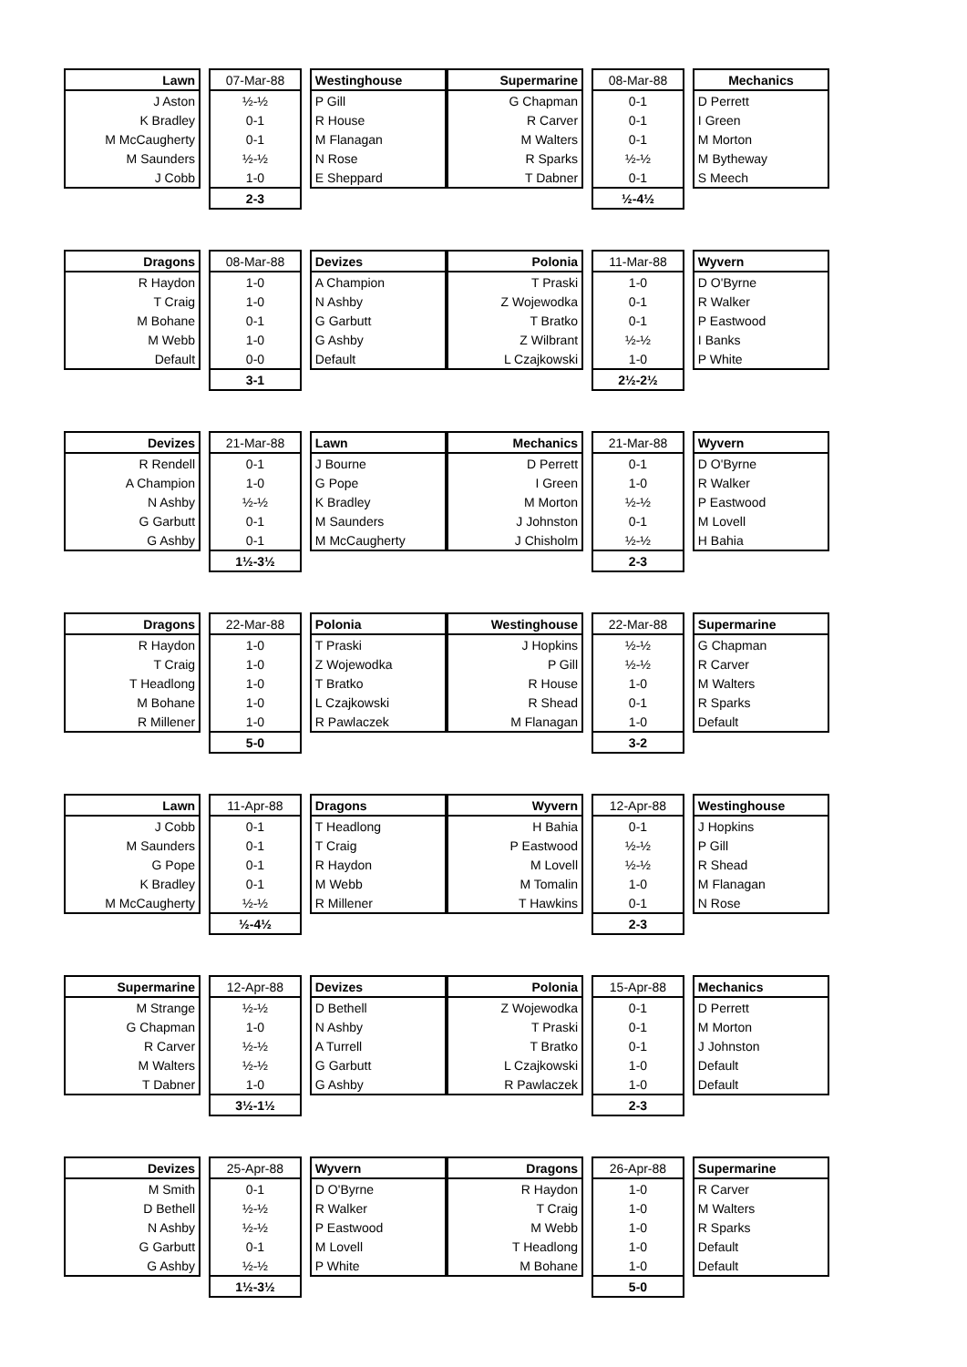| Lawn | | 07-Mar-88 | | Westinghouse |
| J Aston | | ½-½ | | P Gill |
| K Bradley | | 0-1 | | R House |
| M McCaugherty | | 0-1 | | M Flanagan |
| M Saunders | | ½-½ | | N Rose |
| J Cobb | | 1-0 | | E Sheppard |
| | | 2-3 | | |
| Supermarine | | 08-Mar-88 | | Mechanics |
| G Chapman | | 0-1 | | D Perrett |
| R Carver | | 0-1 | | I Green |
| M Walters | | 0-1 | | M Morton |
| R Sparks | | ½-½ | | M Bytheway |
| T Dabner | | 0-1 | | S Meech |
| | | ½-4½ | | |
| Dragons | | 08-Mar-88 | | Devizes |
| R Haydon | | 1-0 | | A Champion |
| T Craig | | 1-0 | | N Ashby |
| M Bohane | | 0-1 | | G Garbutt |
| M Webb | | 1-0 | | G Ashby |
| Default | | 0-0 | | Default |
| | | 3-1 | | |
| Polonia | | 11-Mar-88 | | Wyvern |
| T Praski | | 1-0 | | D O'Byrne |
| Z Wojewodka | | 0-1 | | R Walker |
| T Bratko | | 0-1 | | P Eastwood |
| Z Wilbrant | | ½-½ | | I Banks |
| L Czajkowski | | 1-0 | | P White |
| | | 2½-2½ | | |
| Devizes | | 21-Mar-88 | | Lawn |
| R Rendell | | 0-1 | | J Bourne |
| A Champion | | 1-0 | | G Pope |
| N Ashby | | ½-½ | | K Bradley |
| G Garbutt | | 0-1 | | M Saunders |
| G Ashby | | 0-1 | | M McCaugherty |
| | | 1½-3½ | | |
| Mechanics | | 21-Mar-88 | | Wyvern |
| D Perrett | | 0-1 | | D O'Byrne |
| I Green | | 1-0 | | R Walker |
| M Morton | | ½-½ | | P Eastwood |
| J Johnston | | 0-1 | | M Lovell |
| J Chisholm | | ½-½ | | H Bahia |
| | | 2-3 | | |
| Dragons | | 22-Mar-88 | | Polonia |
| R Haydon | | 1-0 | | T Praski |
| T Craig | | 1-0 | | Z Wojewodka |
| T Headlong | | 1-0 | | T Bratko |
| M Bohane | | 1-0 | | L Czajkowski |
| R Millener | | 1-0 | | R Pawlaczek |
| | | 5-0 | | |
| Westinghouse | | 22-Mar-88 | | Supermarine |
| J Hopkins | | ½-½ | | G Chapman |
| P Gill | | ½-½ | | R Carver |
| R House | | 1-0 | | M Walters |
| R Shead | | 0-1 | | R Sparks |
| M Flanagan | | 1-0 | | Default |
| | | 3-2 | | |
| Lawn | | 11-Apr-88 | | Dragons |
| J Cobb | | 0-1 | | T Headlong |
| M Saunders | | 0-1 | | T Craig |
| G Pope | | 0-1 | | R Haydon |
| K Bradley | | 0-1 | | M Webb |
| M McCaugherty | | ½-½ | | R Millener |
| | | ½-4½ | | |
| Wyvern | | 12-Apr-88 | | Westinghouse |
| H Bahia | | 0-1 | | J Hopkins |
| P Eastwood | | ½-½ | | P Gill |
| M Lovell | | ½-½ | | R Shead |
| M Tomalin | | 1-0 | | M Flanagan |
| T Hawkins | | 0-1 | | N Rose |
| | | 2-3 | | |
| Supermarine | | 12-Apr-88 | | Devizes |
| M Strange | | ½-½ | | D Bethell |
| G Chapman | | 1-0 | | N Ashby |
| R Carver | | ½-½ | | A Turrell |
| M Walters | | ½-½ | | G Garbutt |
| T Dabner | | 1-0 | | G Ashby |
| | | 3½-1½ | | |
| Polonia | | 15-Apr-88 | | Mechanics |
| Z Wojewodka | | 0-1 | | D Perrett |
| T Praski | | 0-1 | | M Morton |
| T Bratko | | 0-1 | | J Johnston |
| L Czajkowski | | 1-0 | | Default |
| R Pawlaczek | | 1-0 | | Default |
| | | 2-3 | | |
| Devizes | | 25-Apr-88 | | Wyvern |
| M Smith | | 0-1 | | D O'Byrne |
| D Bethell | | ½-½ | | R Walker |
| N Ashby | | ½-½ | | P Eastwood |
| G Garbutt | | 0-1 | | M Lovell |
| G Ashby | | ½-½ | | P White |
| | | 1½-3½ | | |
| Dragons | | 26-Apr-88 | | Supermarine |
| R Haydon | | 1-0 | | R Carver |
| T Craig | | 1-0 | | M Walters |
| M Webb | | 1-0 | | R Sparks |
| T Headlong | | 1-0 | | Default |
| M Bohane | | 1-0 | | Default |
| | | 5-0 | | |